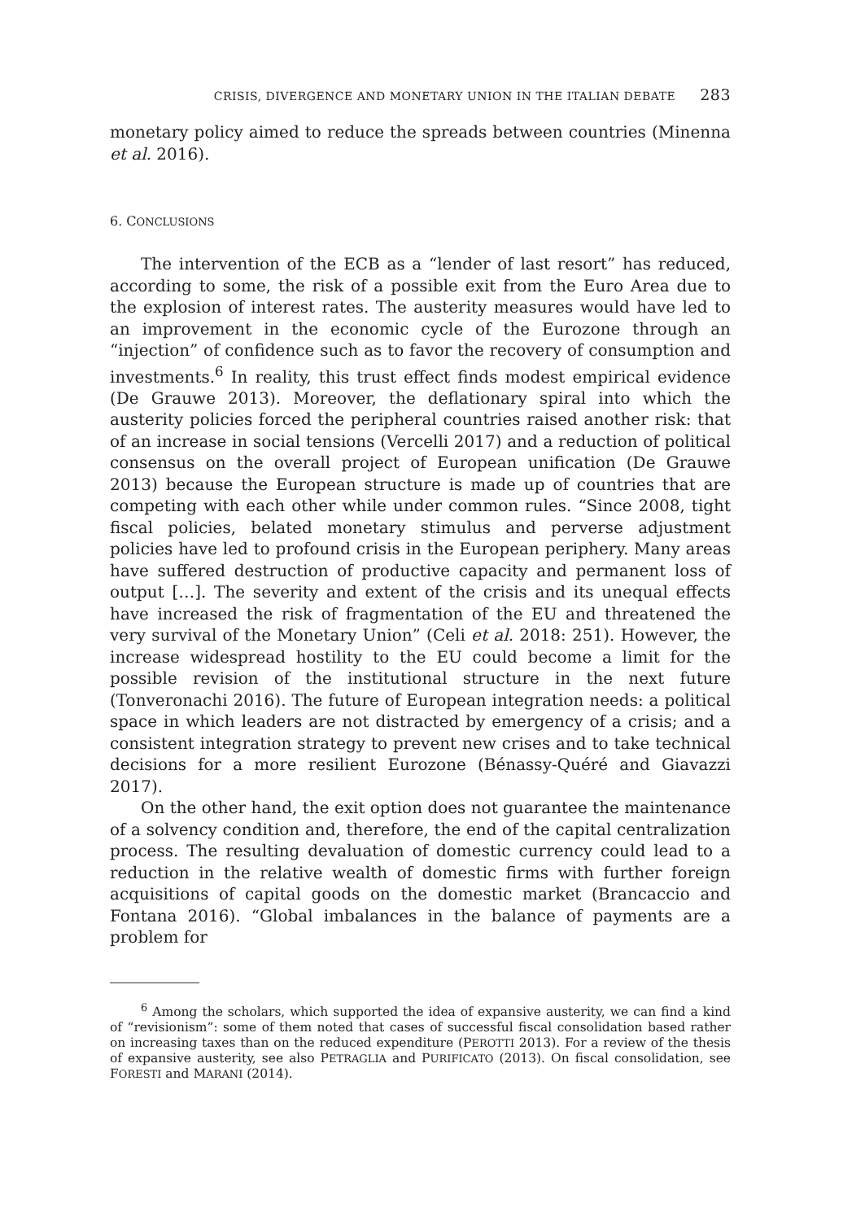CRISIS, DIVERGENCE AND MONETARY UNION IN THE ITALIAN DEBATE 283
monetary policy aimed to reduce the spreads between countries (Minenna et al. 2016).
6. CONCLUSIONS
The intervention of the ECB as a “lender of last resort” has reduced, according to some, the risk of a possible exit from the Euro Area due to the explosion of interest rates. The austerity measures would have led to an improvement in the economic cycle of the Eurozone through an “injection” of confidence such as to favor the recovery of consumption and investments.<sup>6</sup> In reality, this trust effect finds modest empirical evidence (De Grauwe 2013). Moreover, the deflationary spiral into which the austerity policies forced the peripheral countries raised another risk: that of an increase in social tensions (Vercelli 2017) and a reduction of political consensus on the overall project of European unification (De Grauwe 2013) because the European structure is made up of countries that are competing with each other while under common rules. “Since 2008, tight fiscal policies, belated monetary stimulus and perverse adjustment policies have led to profound crisis in the European periphery. Many areas have suffered destruction of productive capacity and permanent loss of output […]. The severity and extent of the crisis and its unequal effects have increased the risk of fragmentation of the EU and threatened the very survival of the Monetary Union” (Celi et al. 2018: 251). However, the increase widespread hostility to the EU could become a limit for the possible revision of the institutional structure in the next future (Tonveronachi 2016). The future of European integration needs: a political space in which leaders are not distracted by emergency of a crisis; and a consistent integration strategy to prevent new crises and to take technical decisions for a more resilient Eurozone (Bénassy-Quéré and Giavazzi 2017).
On the other hand, the exit option does not guarantee the maintenance of a solvency condition and, therefore, the end of the capital centralization process. The resulting devaluation of domestic currency could lead to a reduction in the relative wealth of domestic firms with further foreign acquisitions of capital goods on the domestic market (Brancaccio and Fontana 2016). “Global imbalances in the balance of payments are a problem for
<sup>6</sup> Among the scholars, which supported the idea of expansive austerity, we can find a kind of “revisionism”: some of them noted that cases of successful fiscal consolidation based rather on increasing taxes than on the reduced expenditure (PEROTTI 2013). For a review of the thesis of expansive austerity, see also PETRAGLIA and PURIFICATO (2013). On fiscal consolidation, see FORESTI and MARANI (2014).